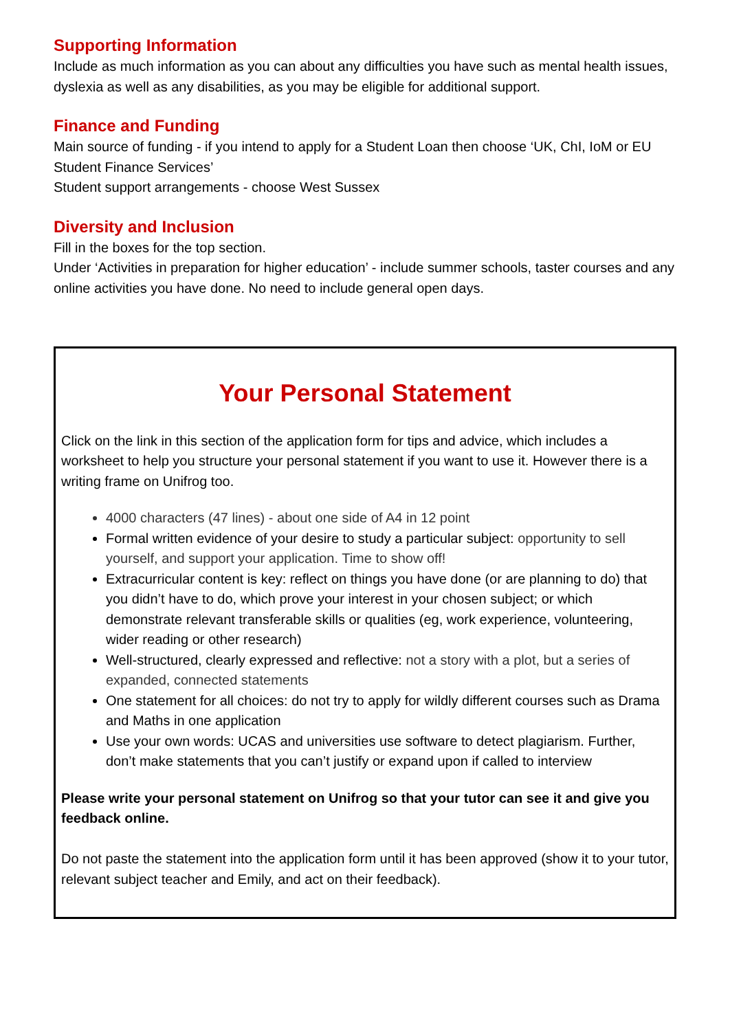Supporting Information
Include as much information as you can about any difficulties you have such as mental health issues, dyslexia as well as any disabilities, as you may be eligible for additional support.
Finance and Funding
Main source of funding - if you intend to apply for a Student Loan then choose ‘UK, ChI, IoM or EU Student Finance Services’
Student support arrangements - choose West Sussex
Diversity and Inclusion
Fill in the boxes for the top section.
Under ‘Activities in preparation for higher education’ - include summer schools, taster courses and any online activities you have done. No need to include general open days.
Your Personal Statement
Click on the link in this section of the application form for tips and advice, which includes a worksheet to help you structure your personal statement if you want to use it. However there is a writing frame on Unifrog too.
4000 characters (47 lines) - about one side of A4 in 12 point
Formal written evidence of your desire to study a particular subject: opportunity to sell yourself, and support your application. Time to show off!
Extracurricular content is key: reflect on things you have done (or are planning to do) that you didn’t have to do, which prove your interest in your chosen subject; or which demonstrate relevant transferable skills or qualities (eg, work experience, volunteering, wider reading or other research)
Well-structured, clearly expressed and reflective: not a story with a plot, but a series of expanded, connected statements
One statement for all choices: do not try to apply for wildly different courses such as Drama and Maths in one application
Use your own words: UCAS and universities use software to detect plagiarism. Further, don’t make statements that you can’t justify or expand upon if called to interview
Please write your personal statement on Unifrog so that your tutor can see it and give you feedback online.
Do not paste the statement into the application form until it has been approved (show it to your tutor, relevant subject teacher and Emily, and act on their feedback).